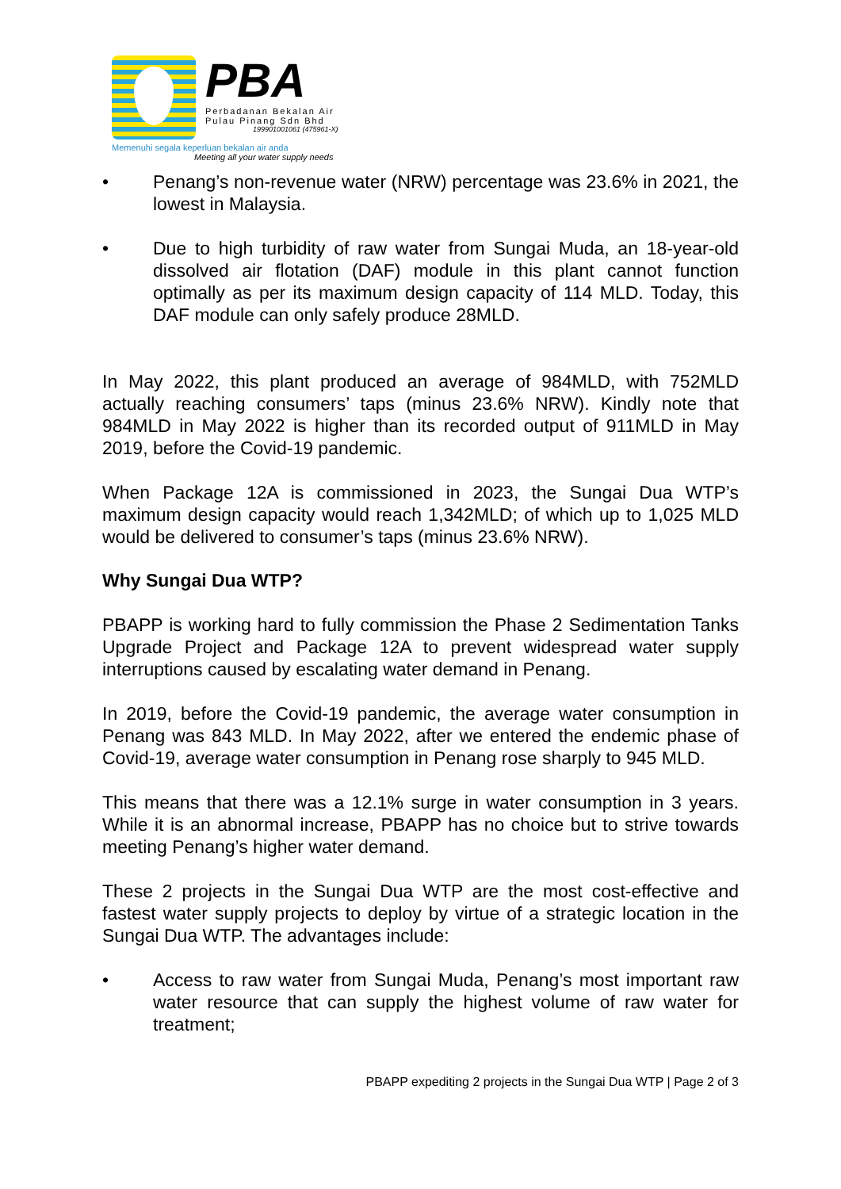PBA
Perbadanan Bekalan Air
Pulau Pinang Sdn Bhd
199901001061 (475961-X)
Memenuhi segala keperluan bekalan air anda
Meeting all your water supply needs
• Penang’s non-revenue water (NRW) percentage was 23.6% in 2021, the lowest in Malaysia.
• Due to high turbidity of raw water from Sungai Muda, an 18-year-old dissolved air flotation (DAF) module in this plant cannot function optimally as per its maximum design capacity of 114 MLD. Today, this DAF module can only safely produce 28MLD.
In May 2022, this plant produced an average of 984MLD, with 752MLD actually reaching consumers’ taps (minus 23.6% NRW). Kindly note that 984MLD in May 2022 is higher than its recorded output of 911MLD in May 2019, before the Covid-19 pandemic.
When Package 12A is commissioned in 2023, the Sungai Dua WTP’s maximum design capacity would reach 1,342MLD; of which up to 1,025 MLD would be delivered to consumer’s taps (minus 23.6% NRW).
Why Sungai Dua WTP?
PBAPP is working hard to fully commission the Phase 2 Sedimentation Tanks Upgrade Project and Package 12A to prevent widespread water supply interruptions caused by escalating water demand in Penang.
In 2019, before the Covid-19 pandemic, the average water consumption in Penang was 843 MLD. In May 2022, after we entered the endemic phase of Covid-19, average water consumption in Penang rose sharply to 945 MLD.
This means that there was a 12.1% surge in water consumption in 3 years. While it is an abnormal increase, PBAPP has no choice but to strive towards meeting Penang’s higher water demand.
These 2 projects in the Sungai Dua WTP are the most cost-effective and fastest water supply projects to deploy by virtue of a strategic location in the Sungai Dua WTP. The advantages include:
• Access to raw water from Sungai Muda, Penang’s most important raw water resource that can supply the highest volume of raw water for treatment;
PBAPP expediting 2 projects in the Sungai Dua WTP | Page 2 of 3